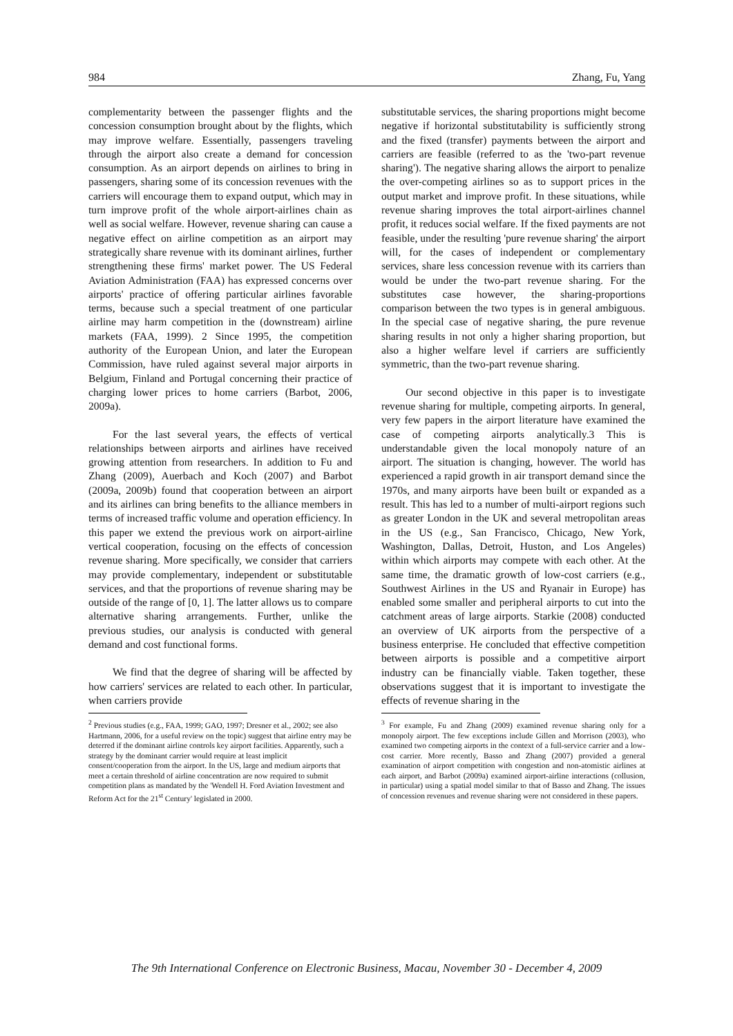984 Zhang, Fu, Yang
complementarity between the passenger flights and the concession consumption brought about by the flights, which may improve welfare. Essentially, passengers traveling through the airport also create a demand for concession consumption. As an airport depends on airlines to bring in passengers, sharing some of its concession revenues with the carriers will encourage them to expand output, which may in turn improve profit of the whole airport-airlines chain as well as social welfare. However, revenue sharing can cause a negative effect on airline competition as an airport may strategically share revenue with its dominant airlines, further strengthening these firms' market power. The US Federal Aviation Administration (FAA) has expressed concerns over airports' practice of offering particular airlines favorable terms, because such a special treatment of one particular airline may harm competition in the (downstream) airline markets (FAA, 1999). 2 Since 1995, the competition authority of the European Union, and later the European Commission, have ruled against several major airports in Belgium, Finland and Portugal concerning their practice of charging lower prices to home carriers (Barbot, 2006, 2009a).
For the last several years, the effects of vertical relationships between airports and airlines have received growing attention from researchers. In addition to Fu and Zhang (2009), Auerbach and Koch (2007) and Barbot (2009a, 2009b) found that cooperation between an airport and its airlines can bring benefits to the alliance members in terms of increased traffic volume and operation efficiency. In this paper we extend the previous work on airport-airline vertical cooperation, focusing on the effects of concession revenue sharing. More specifically, we consider that carriers may provide complementary, independent or substitutable services, and that the proportions of revenue sharing may be outside of the range of [0, 1]. The latter allows us to compare alternative sharing arrangements. Further, unlike the previous studies, our analysis is conducted with general demand and cost functional forms.
We find that the degree of sharing will be affected by how carriers' services are related to each other. In particular, when carriers provide
<sup>2</sup> Previous studies (e.g., FAA, 1999; GAO, 1997; Dresner et al., 2002; see also Hartmann, 2006, for a useful review on the topic) suggest that airline entry may be deterred if the dominant airline controls key airport facilities. Apparently, such a strategy by the dominant carrier would require at least implicit consent/cooperation from the airport. In the US, large and medium airports that meet a certain threshold of airline concentration are now required to submit competition plans as mandated by the 'Wendell H. Ford Aviation Investment and Reform Act for the 21<sup>st</sup> Century' legislated in 2000.
substitutable services, the sharing proportions might become negative if horizontal substitutability is sufficiently strong and the fixed (transfer) payments between the airport and carriers are feasible (referred to as the 'two-part revenue sharing'). The negative sharing allows the airport to penalize the over-competing airlines so as to support prices in the output market and improve profit. In these situations, while revenue sharing improves the total airport-airlines channel profit, it reduces social welfare. If the fixed payments are not feasible, under the resulting 'pure revenue sharing' the airport will, for the cases of independent or complementary services, share less concession revenue with its carriers than would be under the two-part revenue sharing. For the substitutes case however, the sharing-proportions comparison between the two types is in general ambiguous. In the special case of negative sharing, the pure revenue sharing results in not only a higher sharing proportion, but also a higher welfare level if carriers are sufficiently symmetric, than the two-part revenue sharing.
Our second objective in this paper is to investigate revenue sharing for multiple, competing airports. In general, very few papers in the airport literature have examined the case of competing airports analytically.3 This is understandable given the local monopoly nature of an airport. The situation is changing, however. The world has experienced a rapid growth in air transport demand since the 1970s, and many airports have been built or expanded as a result. This has led to a number of multi-airport regions such as greater London in the UK and several metropolitan areas in the US (e.g., San Francisco, Chicago, New York, Washington, Dallas, Detroit, Huston, and Los Angeles) within which airports may compete with each other. At the same time, the dramatic growth of low-cost carriers (e.g., Southwest Airlines in the US and Ryanair in Europe) has enabled some smaller and peripheral airports to cut into the catchment areas of large airports. Starkie (2008) conducted an overview of UK airports from the perspective of a business enterprise. He concluded that effective competition between airports is possible and a competitive airport industry can be financially viable. Taken together, these observations suggest that it is important to investigate the effects of revenue sharing in the
<sup>3</sup> For example, Fu and Zhang (2009) examined revenue sharing only for a monopoly airport. The few exceptions include Gillen and Morrison (2003), who examined two competing airports in the context of a full-service carrier and a low-cost carrier. More recently, Basso and Zhang (2007) provided a general examination of airport competition with congestion and non-atomistic airlines at each airport, and Barbot (2009a) examined airport-airline interactions (collusion, in particular) using a spatial model similar to that of Basso and Zhang. The issues of concession revenues and revenue sharing were not considered in these papers.
The 9th International Conference on Electronic Business, Macau, November 30 - December 4, 2009